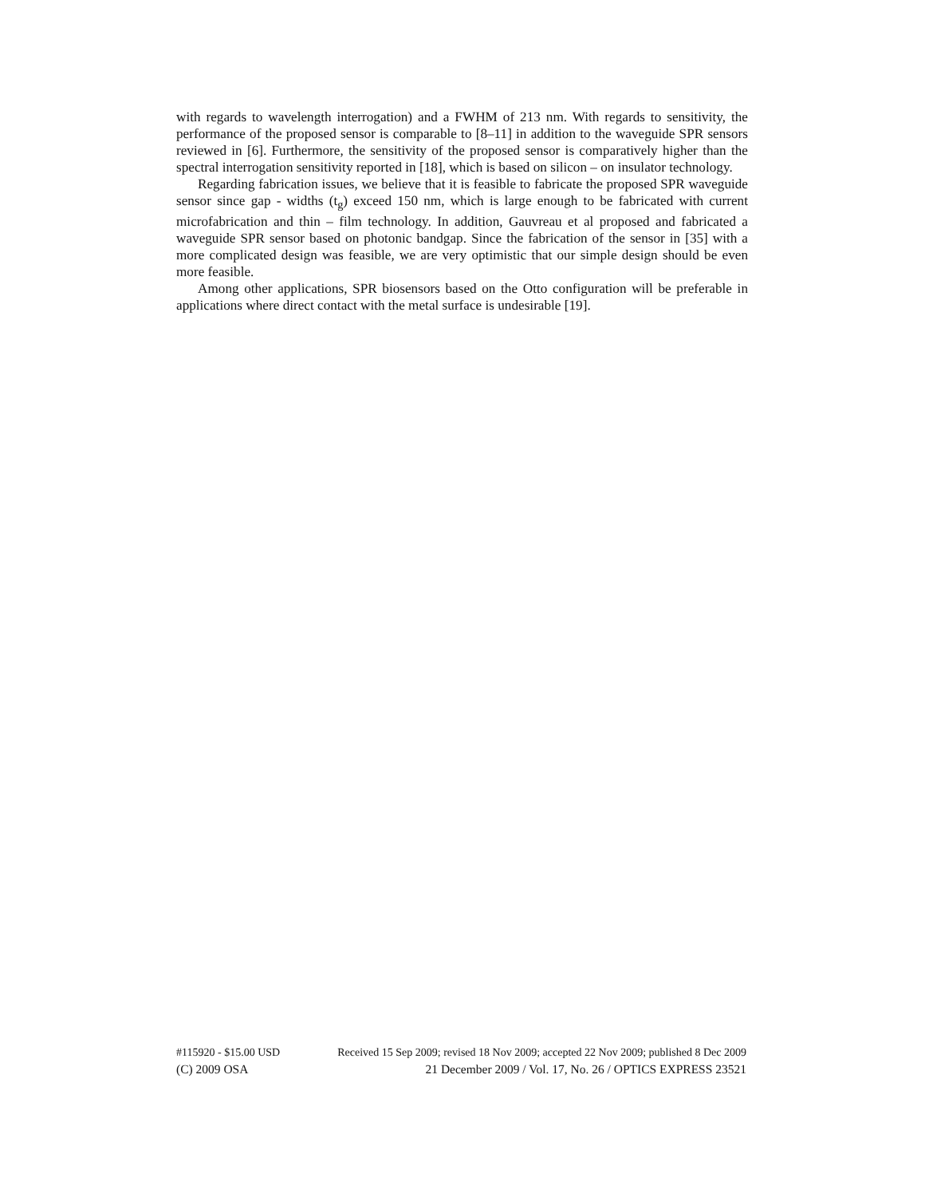with regards to wavelength interrogation) and a FWHM of 213 nm. With regards to sensitivity, the performance of the proposed sensor is comparable to [8–11] in addition to the waveguide SPR sensors reviewed in [6]. Furthermore, the sensitivity of the proposed sensor is comparatively higher than the spectral interrogation sensitivity reported in [18], which is based on silicon – on insulator technology.
Regarding fabrication issues, we believe that it is feasible to fabricate the proposed SPR waveguide sensor since gap - widths (t<sub>g</sub>) exceed 150 nm, which is large enough to be fabricated with current microfabrication and thin – film technology. In addition, Gauvreau et al proposed and fabricated a waveguide SPR sensor based on photonic bandgap. Since the fabrication of the sensor in [35] with a more complicated design was feasible, we are very optimistic that our simple design should be even more feasible.
Among other applications, SPR biosensors based on the Otto configuration will be preferable in applications where direct contact with the metal surface is undesirable [19].
#115920 - $15.00 USD Received 15 Sep 2009; revised 18 Nov 2009; accepted 22 Nov 2009; published 8 Dec 2009
(C) 2009 OSA 21 December 2009 / Vol. 17, No. 26 / OPTICS EXPRESS 23521